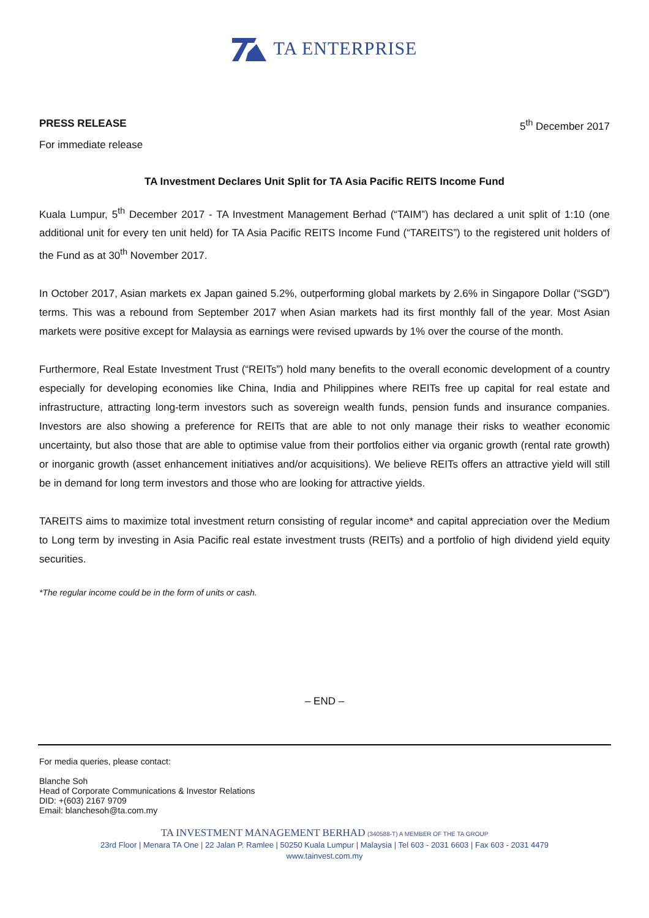TA ENTERPRISE
PRESS RELEASE 5<sup>th</sup> December 2017
For immediate release
TA Investment Declares Unit Split for TA Asia Pacific REITS Income Fund
Kuala Lumpur, 5<sup>th</sup> December 2017 - TA Investment Management Berhad (“TAIM”) has declared a unit split of 1:10 (one additional unit for every ten unit held) for TA Asia Pacific REITS Income Fund (“TAREITS”) to the registered unit holders of the Fund as at 30<sup>th</sup> November 2017.
In October 2017, Asian markets ex Japan gained 5.2%, outperforming global markets by 2.6% in Singapore Dollar (“SGD”) terms. This was a rebound from September 2017 when Asian markets had its first monthly fall of the year. Most Asian markets were positive except for Malaysia as earnings were revised upwards by 1% over the course of the month.
Furthermore, Real Estate Investment Trust (“REITs”) hold many benefits to the overall economic development of a country especially for developing economies like China, India and Philippines where REITs free up capital for real estate and infrastructure, attracting long-term investors such as sovereign wealth funds, pension funds and insurance companies. Investors are also showing a preference for REITs that are able to not only manage their risks to weather economic uncertainty, but also those that are able to optimise value from their portfolios either via organic growth (rental rate growth) or inorganic growth (asset enhancement initiatives and/or acquisitions). We believe REITs offers an attractive yield will still be in demand for long term investors and those who are looking for attractive yields.
TAREITS aims to maximize total investment return consisting of regular income* and capital appreciation over the Medium to Long term by investing in Asia Pacific real estate investment trusts (REITs) and a portfolio of high dividend yield equity securities.
*The regular income could be in the form of units or cash.
– END –
For media queries, please contact:
Blanche Soh
Head of Corporate Communications & Investor Relations
DID: +(603) 2167 9709
Email: blanchesoh@ta.com.my
TA INVESTMENT MANAGEMENT BERHAD (340588-T) A MEMBER OF THE TA GROUP
23rd Floor | Menara TA One | 22 Jalan P. Ramlee | 50250 Kuala Lumpur | Malaysia | Tel 603 - 2031 6603 | Fax 603 - 2031 4479
www.tainvest.com.my